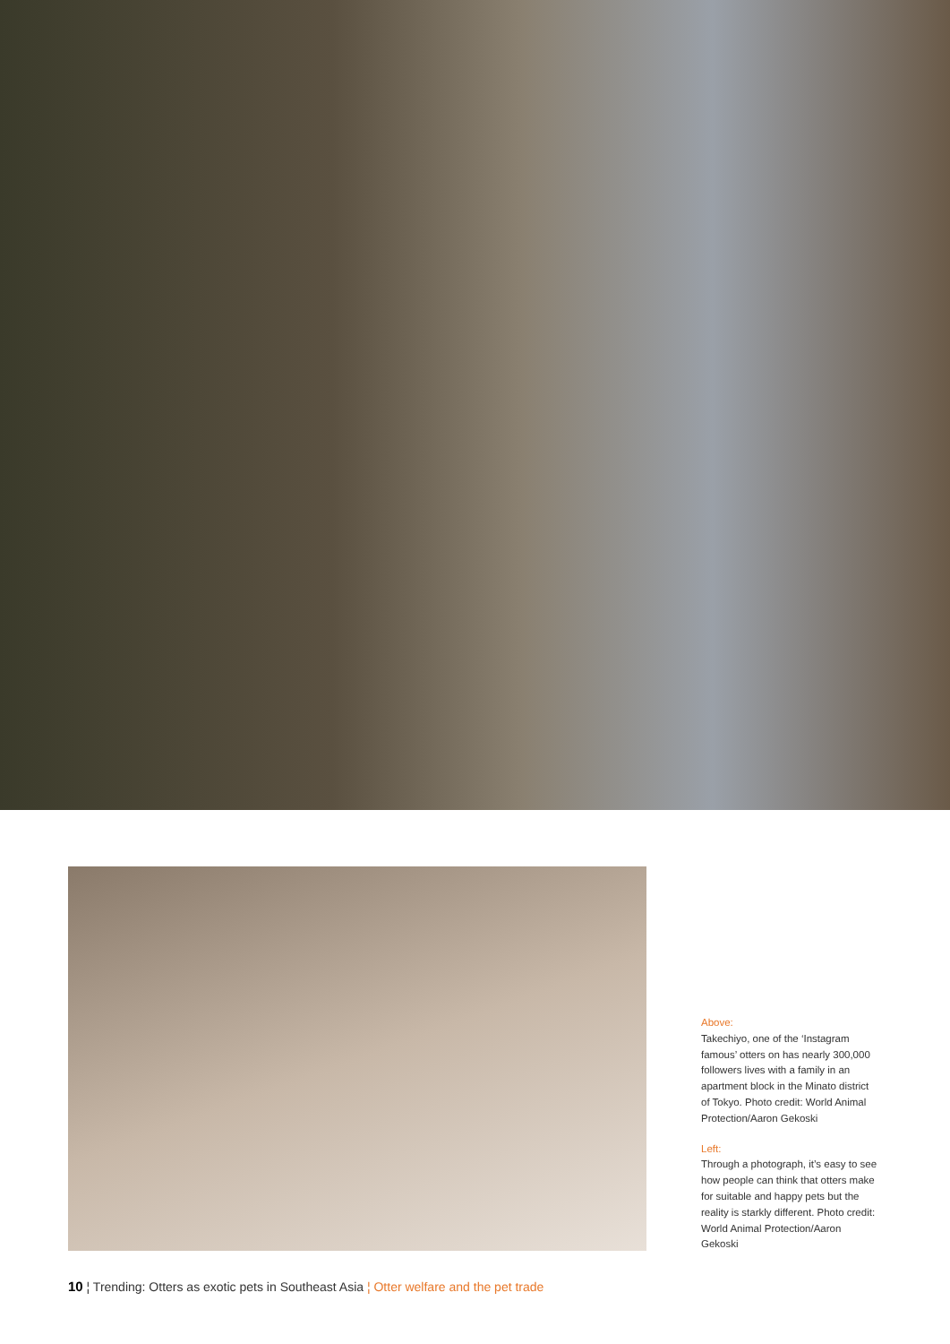Above:
Takechiyo, one of the ‘Instagram famous’ otters on has nearly 300,000 followers lives with a family in an apartment block in the Minato district of Tokyo. Photo credit: World Animal Protection/Aaron Gekoski
Left:
Through a photograph, it’s easy to see how people can think that otters make for suitable and happy pets but the reality is starkly different. Photo credit: World Animal Protection/Aaron Gekoski
10 ¦ Trending: Otters as exotic pets in Southeast Asia ¦ Otter welfare and the pet trade